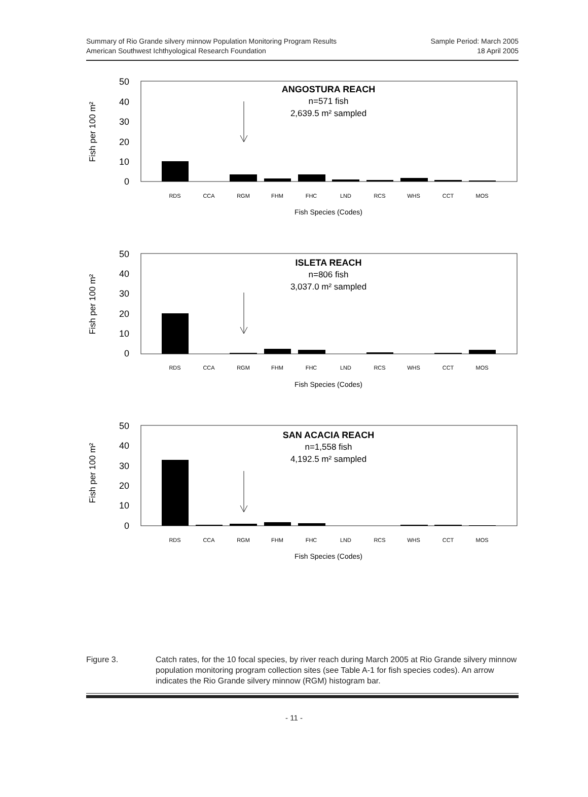Summary of Rio Grande silvery minnow Population Monitoring Program Results
American Southwest Ichthyological Research Foundation
Sample Period: March 2005
18 April 2005
ANGOSTURA REACH
n=571 fish
2,639.5 m² sampled
50
40
30
20
10
0
Fish per 100 m²
RDS
CCA
RGM
FHM
FHC
LND
RCS
WHS
CCT
MOS
Fish Species (Codes)
ISLETA REACH
n=806 fish
3,037.0 m² sampled
50
40
30
20
10
0
Fish per 100 m²
RDS
CCA
RGM
FHM
FHC
LND
RCS
WHS
CCT
MOS
Fish Species (Codes)
SAN ACACIA REACH
n=1,558 fish
4,192.5 m² sampled
50
40
30
20
10
0
Fish per 100 m²
RDS
CCA
RGM
FHM
FHC
LND
RCS
WHS
CCT
MOS
Fish Species (Codes)
Figure 3. Catch rates, for the 10 focal species, by river reach during March 2005 at Rio Grande silvery minnow population monitoring program collection sites (see Table A-1 for fish species codes). An arrow indicates the Rio Grande silvery minnow (RGM) histogram bar.
- 11 -